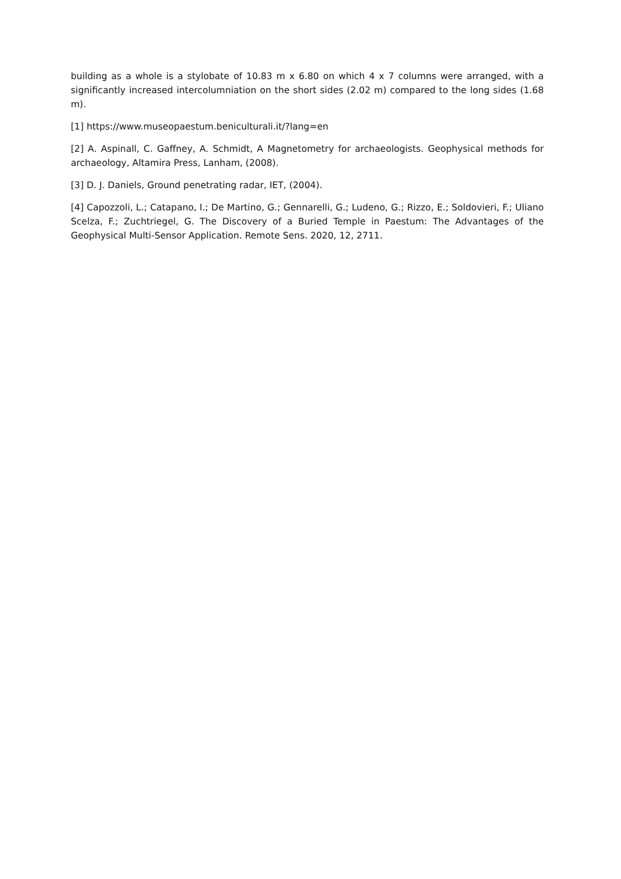building as a whole is a stylobate of 10.83 m x 6.80 on which 4 x 7 columns were arranged, with a significantly increased intercolumniation on the short sides (2.02 m) compared to the long sides (1.68 m).
[1] https://www.museopaestum.beniculturali.it/?lang=en
[2] A. Aspinall, C. Gaffney, A. Schmidt, A Magnetometry for archaeologists. Geophysical methods for archaeology, Altamira Press, Lanham, (2008).
[3] D. J. Daniels, Ground penetrating radar, IET, (2004).
[4] Capozzoli, L.; Catapano, I.; De Martino, G.; Gennarelli, G.; Ludeno, G.; Rizzo, E.; Soldovieri, F.; Uliano Scelza, F.; Zuchtriegel, G. The Discovery of a Buried Temple in Paestum: The Advantages of the Geophysical Multi-Sensor Application. Remote Sens. 2020, 12, 2711.